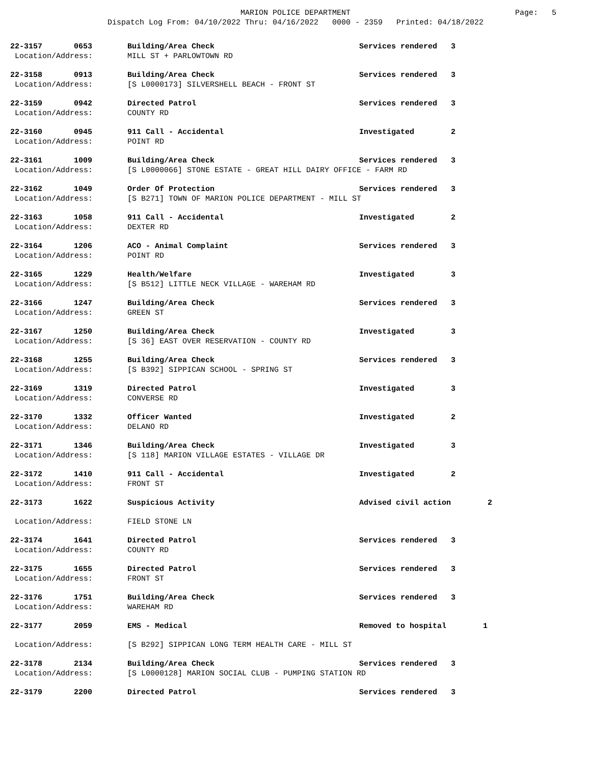MARION POLICE DEPARTMENT
Dispatch Log From: 04/10/2022 Thru: 04/16/2022 0000 - 2359 Printed: 04/18/2022
Page: 5
| 22-3157 | 0653 | Building/Area Check | Services rendered | 3 |
| Location/Address: | | MILL ST + PARLOWTOWN RD | | |
| 22-3158 | 0913 | Building/Area Check | Services rendered | 3 |
| Location/Address: | | [S L0000173] SILVERSHELL BEACH - FRONT ST | | |
| 22-3159 | 0942 | Directed Patrol | Services rendered | 3 |
| Location/Address: | | COUNTY RD | | |
| 22-3160 | 0945 | 911 Call - Accidental | Investigated | 2 |
| Location/Address: | | POINT RD | | |
| 22-3161 | 1009 | Building/Area Check | Services rendered | 3 |
| Location/Address: | | [S L0000066] STONE ESTATE - GREAT HILL DAIRY OFFICE - FARM RD | | |
| 22-3162 | 1049 | Order Of Protection | Services rendered | 3 |
| Location/Address: | | [S B271] TOWN OF MARION POLICE DEPARTMENT - MILL ST | | |
| 22-3163 | 1058 | 911 Call - Accidental | Investigated | 2 |
| Location/Address: | | DEXTER RD | | |
| 22-3164 | 1206 | ACO - Animal Complaint | Services rendered | 3 |
| Location/Address: | | POINT RD | | |
| 22-3165 | 1229 | Health/Welfare | Investigated | 3 |
| Location/Address: | | [S B512] LITTLE NECK VILLAGE - WAREHAM RD | | |
| 22-3166 | 1247 | Building/Area Check | Services rendered | 3 |
| Location/Address: | | GREEN ST | | |
| 22-3167 | 1250 | Building/Area Check | Investigated | 3 |
| Location/Address: | | [S 36] EAST OVER RESERVATION - COUNTY RD | | |
| 22-3168 | 1255 | Building/Area Check | Services rendered | 3 |
| Location/Address: | | [S B392] SIPPICAN SCHOOL - SPRING ST | | |
| 22-3169 | 1319 | Directed Patrol | Investigated | 3 |
| Location/Address: | | CONVERSE RD | | |
| 22-3170 | 1332 | Officer Wanted | Investigated | 2 |
| Location/Address: | | DELANO RD | | |
| 22-3171 | 1346 | Building/Area Check | Investigated | 3 |
| Location/Address: | | [S 118] MARION VILLAGE ESTATES - VILLAGE DR | | |
| 22-3172 | 1410 | 911 Call - Accidental | Investigated | 2 |
| Location/Address: | | FRONT ST | | |
| 22-3173 | 1622 | Suspicious Activity | Advised civil action 2 | |
| Location/Address: | | FIELD STONE LN | | |
| 22-3174 | 1641 | Directed Patrol | Services rendered | 3 |
| Location/Address: | | COUNTY RD | | |
| 22-3175 | 1655 | Directed Patrol | Services rendered | 3 |
| Location/Address: | | FRONT ST | | |
| 22-3176 | 1751 | Building/Area Check | Services rendered | 3 |
| Location/Address: | | WAREHAM RD | | |
| 22-3177 | 2059 | EMS - Medical | Removed to hospital 1 | |
| Location/Address: | | [S B292] SIPPICAN LONG TERM HEALTH CARE - MILL ST | | |
| 22-3178 | 2134 | Building/Area Check | Services rendered | 3 |
| Location/Address: | | [S L0000128] MARION SOCIAL CLUB - PUMPING STATION RD | | |
| 22-3179 | 2200 | Directed Patrol | Services rendered | 3 |